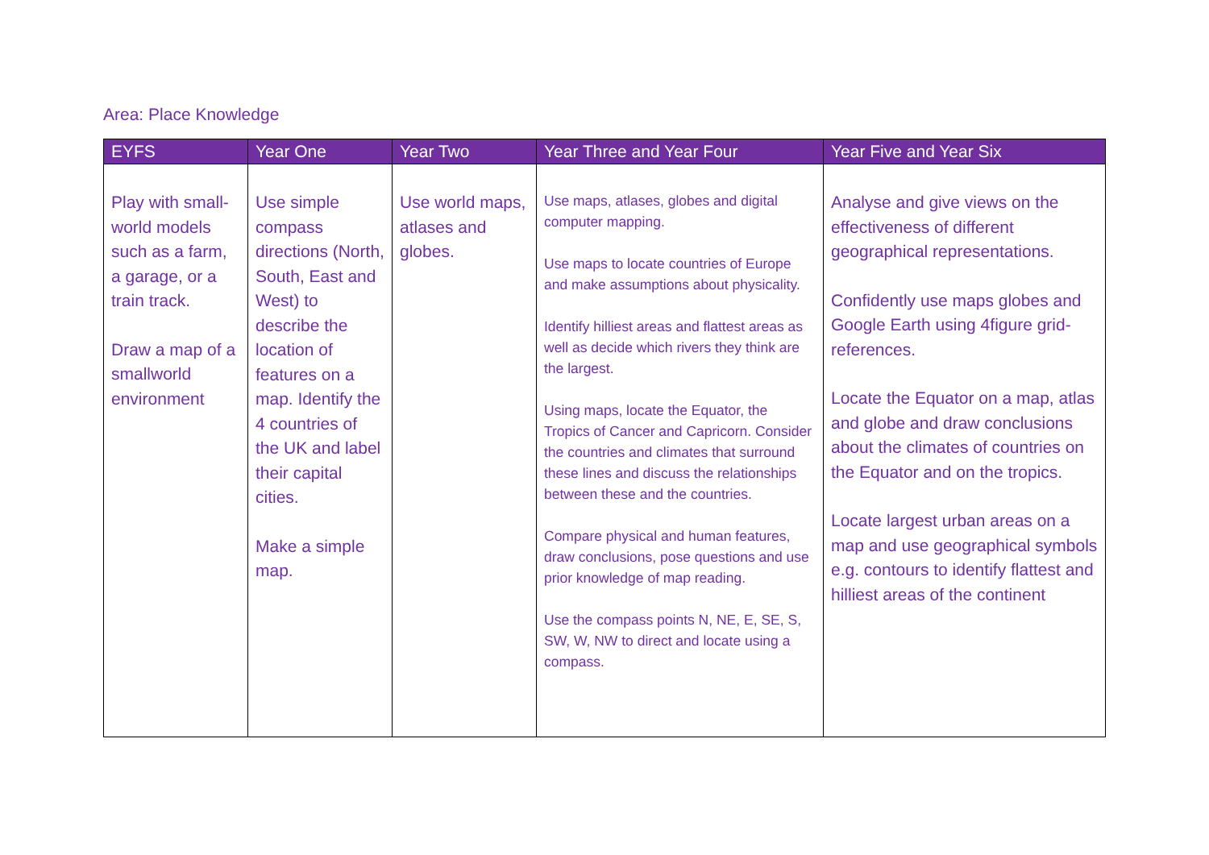Area: Place Knowledge
| EYFS | Year One | Year Two | Year Three and Year Four | Year Five and Year Six |
| --- | --- | --- | --- | --- |
| Play with small-world models such as a farm, a garage, or a train track. Draw a map of a smallworld environment | Use simple compass directions (North, South, East and West) to describe the location of features on a map. Identify the 4 countries of the UK and label their capital cities. Make a simple map. | Use world maps, atlases and globes. | Use maps, atlases, globes and digital computer mapping. Use maps to locate countries of Europe and make assumptions about physicality. Identify hilliest areas and flattest areas as well as decide which rivers they think are the largest. Using maps, locate the Equator, the Tropics of Cancer and Capricorn. Consider the countries and climates that surround these lines and discuss the relationships between these and the countries. Compare physical and human features, draw conclusions, pose questions and use prior knowledge of map reading. Use the compass points N, NE, E, SE, S, SW, W, NW to direct and locate using a compass. | Analyse and give views on the effectiveness of different geographical representations. Confidently use maps globes and Google Earth using 4figure grid-references. Locate the Equator on a map, atlas and globe and draw conclusions about the climates of countries on the Equator and on the tropics. Locate largest urban areas on a map and use geographical symbols e.g. contours to identify flattest and hilliest areas of the continent |